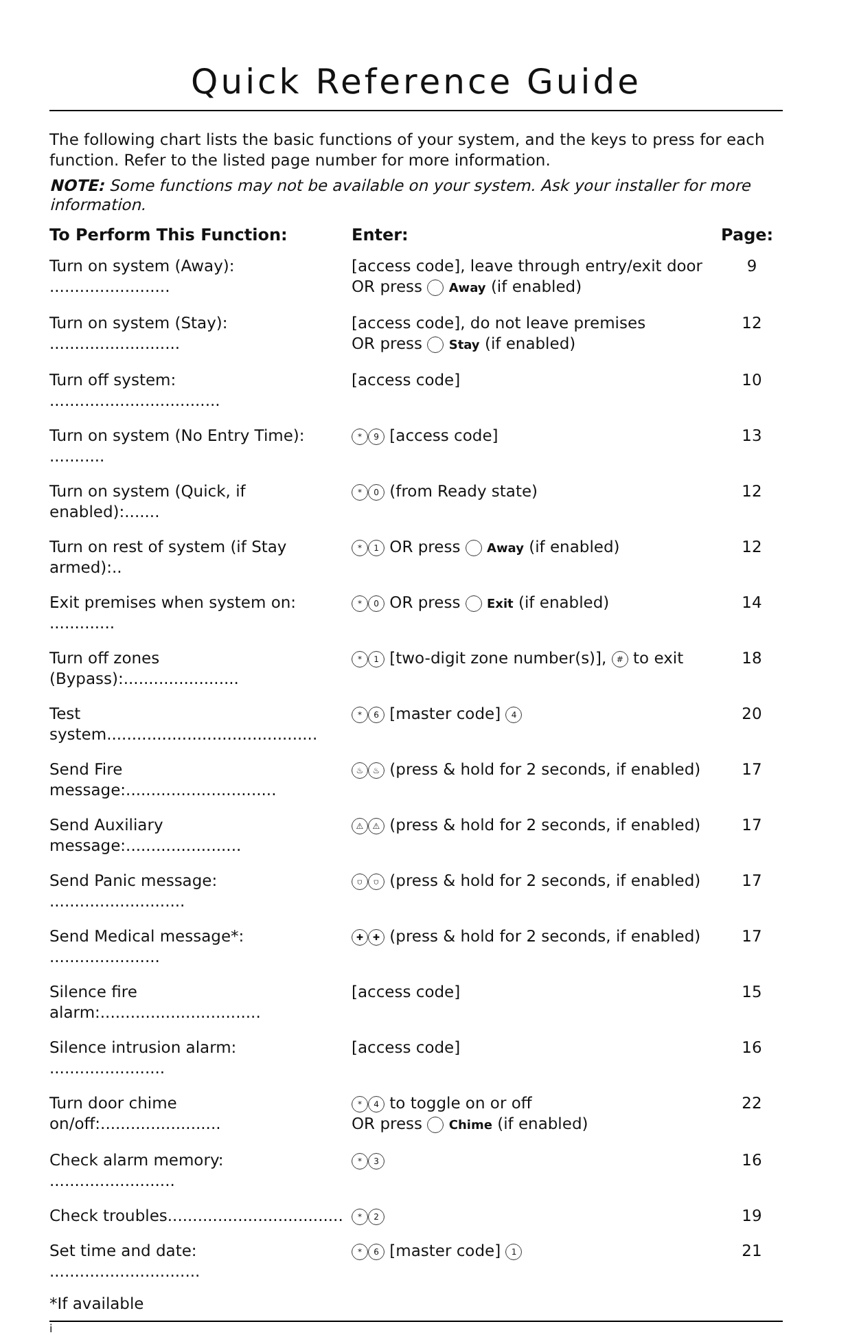Quick Reference Guide
The following chart lists the basic functions of your system, and the keys to press for each function. Refer to the listed page number for more information.
NOTE: Some functions may not be available on your system. Ask your installer for more information.
| To Perform This Function: | Enter: | Page: |
| --- | --- | --- |
| Turn on system (Away): ........................ | [access code], leave through entry/exit door OR press Away (if enabled) | 9 |
| Turn on system (Stay): .......................... | [access code], do not leave premises OR press Stay (if enabled) | 12 |
| Turn off system: .................................. | [access code] | 10 |
| Turn on system (No Entry Time): ........... | * 9 [access code] | 13 |
| Turn on system (Quick, if enabled):....... | * 0 (from Ready state) | 12 |
| Turn on rest of system (if Stay armed):.. | * 1 OR press Away (if enabled) | 12 |
| Exit premises when system on: ............. | * 0 OR press Exit (if enabled) | 14 |
| Turn off zones (Bypass):....................... | * 1 [two-digit zone number(s)], # to exit | 18 |
| Test system.......................................... | * 6 [master code] 4 | 20 |
| Send Fire message:.............................. | ♨ ♨ (press & hold for 2 seconds, if enabled) | 17 |
| Send Auxiliary message:....................... | ⚠ ⚠ (press & hold for 2 seconds, if enabled) | 17 |
| Send Panic message: ........................... | ⛉ ⛉ (press & hold for 2 seconds, if enabled) | 17 |
| Send Medical message*: ...................... | ✚ ✚ (press & hold for 2 seconds, if enabled) | 17 |
| Silence fire alarm:................................ | [access code] | 15 |
| Silence intrusion alarm: ....................... | [access code] | 16 |
| Turn door chime on/off:........................ | * 4 to toggle on or off OR press Chime (if enabled) | 22 |
| Check alarm memory: ......................... | * 3 | 16 |
| Check troubles................................... | * 2 | 19 |
| Set time and date: .............................. | * 6 [master code] 1 | 21 |
*If available
i